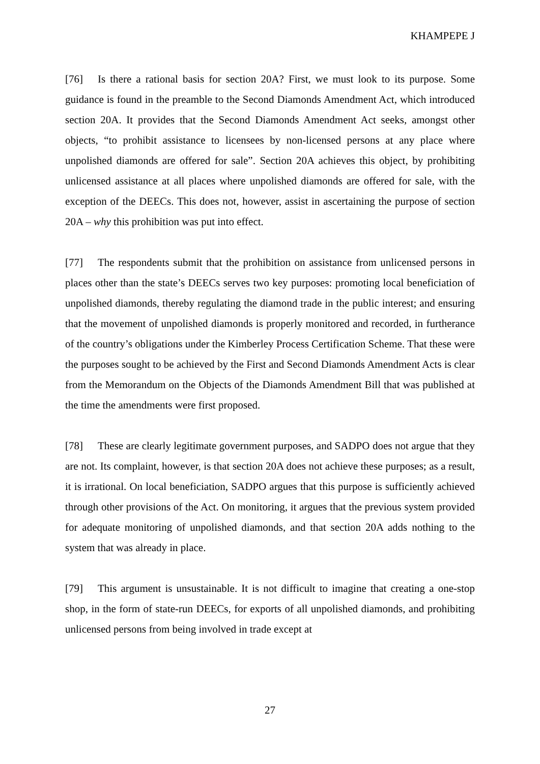KHAMPEPE J
[76] Is there a rational basis for section 20A? First, we must look to its purpose. Some guidance is found in the preamble to the Second Diamonds Amendment Act, which introduced section 20A. It provides that the Second Diamonds Amendment Act seeks, amongst other objects, “to prohibit assistance to licensees by non-licensed persons at any place where unpolished diamonds are offered for sale”. Section 20A achieves this object, by prohibiting unlicensed assistance at all places where unpolished diamonds are offered for sale, with the exception of the DEECs. This does not, however, assist in ascertaining the purpose of section 20A – why this prohibition was put into effect.
[77] The respondents submit that the prohibition on assistance from unlicensed persons in places other than the state’s DEECs serves two key purposes: promoting local beneficiation of unpolished diamonds, thereby regulating the diamond trade in the public interest; and ensuring that the movement of unpolished diamonds is properly monitored and recorded, in furtherance of the country’s obligations under the Kimberley Process Certification Scheme. That these were the purposes sought to be achieved by the First and Second Diamonds Amendment Acts is clear from the Memorandum on the Objects of the Diamonds Amendment Bill that was published at the time the amendments were first proposed.
[78] These are clearly legitimate government purposes, and SADPO does not argue that they are not. Its complaint, however, is that section 20A does not achieve these purposes; as a result, it is irrational. On local beneficiation, SADPO argues that this purpose is sufficiently achieved through other provisions of the Act. On monitoring, it argues that the previous system provided for adequate monitoring of unpolished diamonds, and that section 20A adds nothing to the system that was already in place.
[79] This argument is unsustainable. It is not difficult to imagine that creating a one-stop shop, in the form of state-run DEECs, for exports of all unpolished diamonds, and prohibiting unlicensed persons from being involved in trade except at
27